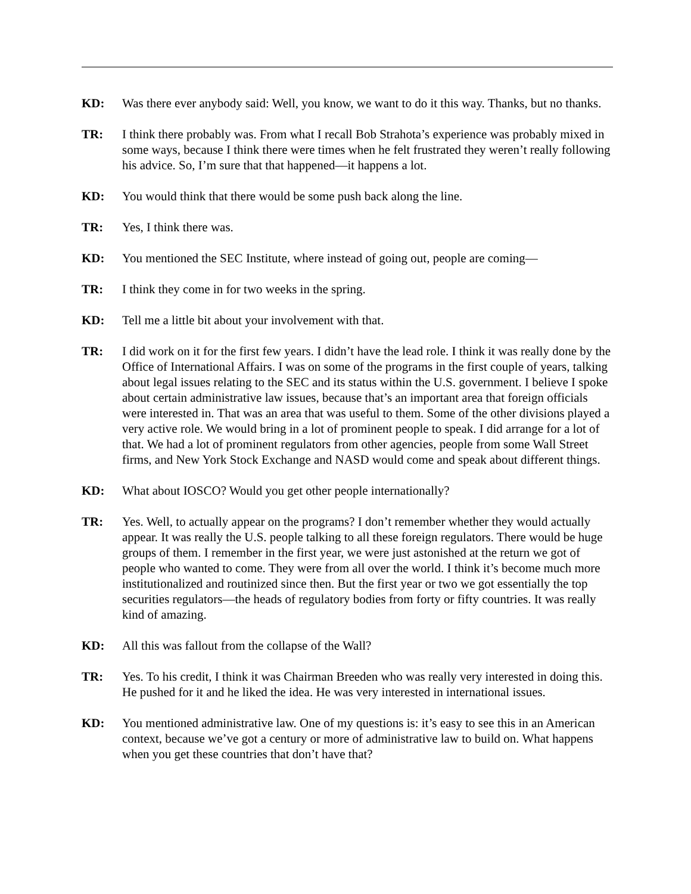KD: Was there ever anybody said: Well, you know, we want to do it this way. Thanks, but no thanks.
TR: I think there probably was. From what I recall Bob Strahota’s experience was probably mixed in some ways, because I think there were times when he felt frustrated they weren’t really following his advice. So, I’m sure that that happened—it happens a lot.
KD: You would think that there would be some push back along the line.
TR: Yes, I think there was.
KD: You mentioned the SEC Institute, where instead of going out, people are coming—
TR: I think they come in for two weeks in the spring.
KD: Tell me a little bit about your involvement with that.
TR: I did work on it for the first few years. I didn’t have the lead role. I think it was really done by the Office of International Affairs. I was on some of the programs in the first couple of years, talking about legal issues relating to the SEC and its status within the U.S. government. I believe I spoke about certain administrative law issues, because that’s an important area that foreign officials were interested in. That was an area that was useful to them. Some of the other divisions played a very active role. We would bring in a lot of prominent people to speak. I did arrange for a lot of that. We had a lot of prominent regulators from other agencies, people from some Wall Street firms, and New York Stock Exchange and NASD would come and speak about different things.
KD: What about IOSCO? Would you get other people internationally?
TR: Yes. Well, to actually appear on the programs? I don’t remember whether they would actually appear. It was really the U.S. people talking to all these foreign regulators. There would be huge groups of them. I remember in the first year, we were just astonished at the return we got of people who wanted to come. They were from all over the world. I think it’s become much more institutionalized and routinized since then. But the first year or two we got essentially the top securities regulators—the heads of regulatory bodies from forty or fifty countries. It was really kind of amazing.
KD: All this was fallout from the collapse of the Wall?
TR: Yes. To his credit, I think it was Chairman Breeden who was really very interested in doing this. He pushed for it and he liked the idea. He was very interested in international issues.
KD: You mentioned administrative law. One of my questions is: it’s easy to see this in an American context, because we’ve got a century or more of administrative law to build on. What happens when you get these countries that don’t have that?